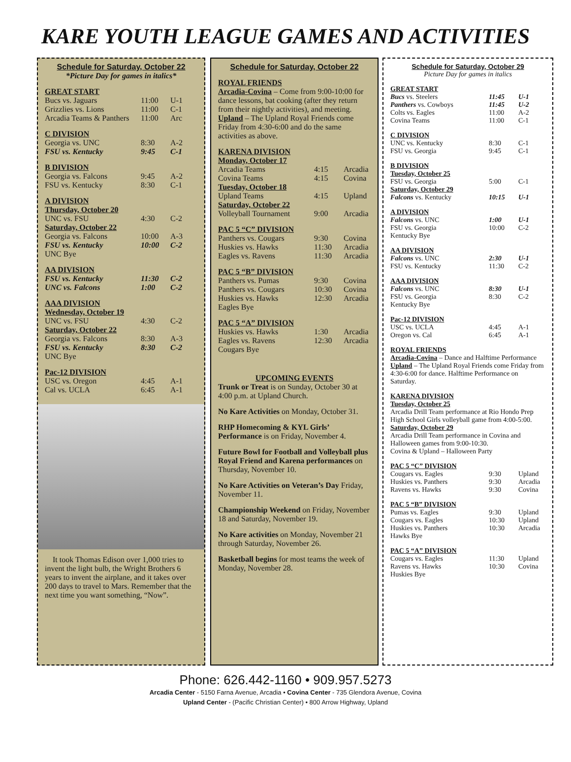KARE YOUTH LEAGUE GAMES AND ACTIVITIES
Schedule for Saturday, October 22
*Picture Day for games in italics*
GREAT START
| Bucs vs. Jaguars | 11:00 | U-1 |
| Grizzlies vs. Lions | 11:00 | C-1 |
| Arcadia Teams & Panthers | 11:00 | Arc |
C DIVISION
| Georgia vs. UNC | 8:30 | A-2 |
| FSU vs. Kentucky | 9:45 | C-1 |
B DIVISION
| Georgia vs. Falcons | 9:45 | A-2 |
| FSU vs. Kentucky | 8:30 | C-1 |
A DIVISION
Thursday, October 20
| UNC vs. FSU | 4:30 | C-2 |
Saturday, October 22
| Georgia vs. Falcons | 10:00 | A-3 |
| FSU vs. Kentucky | 10:00 | C-2 |
| UNC Bye | | |
AA DIVISION
| FSU vs. Kentucky | 11:30 | C-2 |
| UNC vs. Falcons | 1:00 | C-2 |
AAA DIVISION
Wednesday, October 19
| UNC vs. FSU | 4:30 | C-2 |
Saturday, October 22
| Georgia vs. Falcons | 8:30 | A-3 |
| FSU vs. Kentucky | 8:30 | C-2 |
| UNC Bye | | |
Pac-12 DIVISION
| USC vs. Oregon | 4:45 | A-1 |
| Cal vs. UCLA | 6:45 | A-1 |
It took Thomas Edison over 1,000 tries to invent the light bulb, the Wright Brothers 6 years to invent the airplane, and it takes over 200 days to travel to Mars. Remember that the next time you want something, “Now”.
Schedule for Saturday, October 22
ROYAL FRIENDS
Arcadia-Covina – Come from 9:00-10:00 for dance lessons, bat cooking (after they return from their nightly activities), and meeting.
Upland – The Upland Royal Friends come Friday from 4:30-6:00 and do the same activities as above.
KARENA DIVISION
Monday, October 17
| Arcadia Teams | 4:15 | Arcadia |
| Covina Teams | 4:15 | Covina |
Tuesday, October 18
| Upland Teams | 4:15 | Upland |
Saturday, October 22
| Volleyball Tournament | 9:00 | Arcadia |
PAC 5 “C” DIVISION
| Panthers vs. Cougars | 9:30 | Covina |
| Huskies vs. Hawks | 11:30 | Arcadia |
| Eagles vs. Ravens | 11:30 | Arcadia |
PAC 5 “B” DIVISION
| Panthers vs. Pumas | 9:30 | Covina |
| Panthers vs. Cougars | 10:30 | Covina |
| Huskies vs. Hawks | 12:30 | Arcadia |
| Eagles Bye | | |
PAC 5 “A” DIVISION
| Huskies vs. Hawks | 1:30 | Arcadia |
| Eagles vs. Ravens | 12:30 | Arcadia |
| Cougars Bye | | |
UPCOMING EVENTS
Trunk or Treat is on Sunday, October 30 at 4:00 p.m. at Upland Church.
No Kare Activities on Monday, October 31.
RHP Homecoming & KYL Girls’ Performance is on Friday, November 4.
Future Bowl for Football and Volleyball plus Royal Friend and Karena performances on Thursday, November 10.
No Kare Activities on Veteran’s Day Friday, November 11.
Championship Weekend on Friday, November 18 and Saturday, November 19.
No Kare activities on Monday, November 21 through Saturday, November 26.
Basketball begins for most teams the week of Monday, November 28.
Schedule for Saturday, October 29
Picture Day for games in italics
GREAT START
| Bucs vs. Steelers | 11:45 | U-1 |
| Panthers vs. Cowboys | 11:45 | U-2 |
| Colts vs. Eagles | 11:00 | A-2 |
| Covina Teams | 11:00 | C-1 |
C DIVISION
| UNC vs. Kentucky | 8:30 | C-1 |
| FSU vs. Georgia | 9:45 | C-1 |
B DIVISION
Tuesday, October 25
| FSU vs. Georgia | 5:00 | C-1 |
Saturday, October 29
| Falcons vs. Kentucky | 10:15 | U-1 |
A DIVISION
| Falcons vs. UNC | 1:00 | U-1 |
| FSU vs. Georgia | 10:00 | C-2 |
| Kentucky Bye | | |
AA DIVISION
| Falcons vs. UNC | 2:30 | U-1 |
| FSU vs. Kentucky | 11:30 | C-2 |
AAA DIVISION
| Falcons vs. UNC | 8:30 | U-1 |
| FSU vs. Georgia | 8:30 | C-2 |
| Kentucky Bye | | |
Pac-12 DIVISION
| USC vs. UCLA | 4:45 | A-1 |
| Oregon vs. Cal | 6:45 | A-1 |
ROYAL FRIENDS
Arcadia-Covina – Dance and Halftime Performance
Upland – The Upland Royal Friends come Friday from 4:30-6:00 for dance. Halftime Performance on Saturday.
KARENA DIVISION
Tuesday, October 25
Arcadia Drill Team performance at Rio Hondo Prep High School Girls volleyball game from 4:00-5:00.
Saturday, October 29
Arcadia Drill Team performance in Covina and Halloween games from 9:00-10:30.
Covina & Upland – Halloween Party
PAC 5 “C” DIVISION
| Cougars vs. Eagles | 9:30 | Upland |
| Huskies vs. Panthers | 9:30 | Arcadia |
| Ravens vs. Hawks | 9:30 | Covina |
PAC 5 “B” DIVISION
| Pumas vs. Eagles | 9:30 | Upland |
| Cougars vs. Eagles | 10:30 | Upland |
| Huskies vs. Panthers | 10:30 | Arcadia |
| Hawks Bye | | |
PAC 5 “A” DIVISION
| Cougars vs. Eagles | 11:30 | Upland |
| Ravens vs. Hawks | 10:30 | Covina |
| Huskies Bye | | |
Phone: 626.442-1160 • 909.957.5273
Arcadia Center - 5150 Farna Avenue, Arcadia • Covina Center - 735 Glendora Avenue, Covina
Upland Center - (Pacific Christian Center) • 800 Arrow Highway, Upland